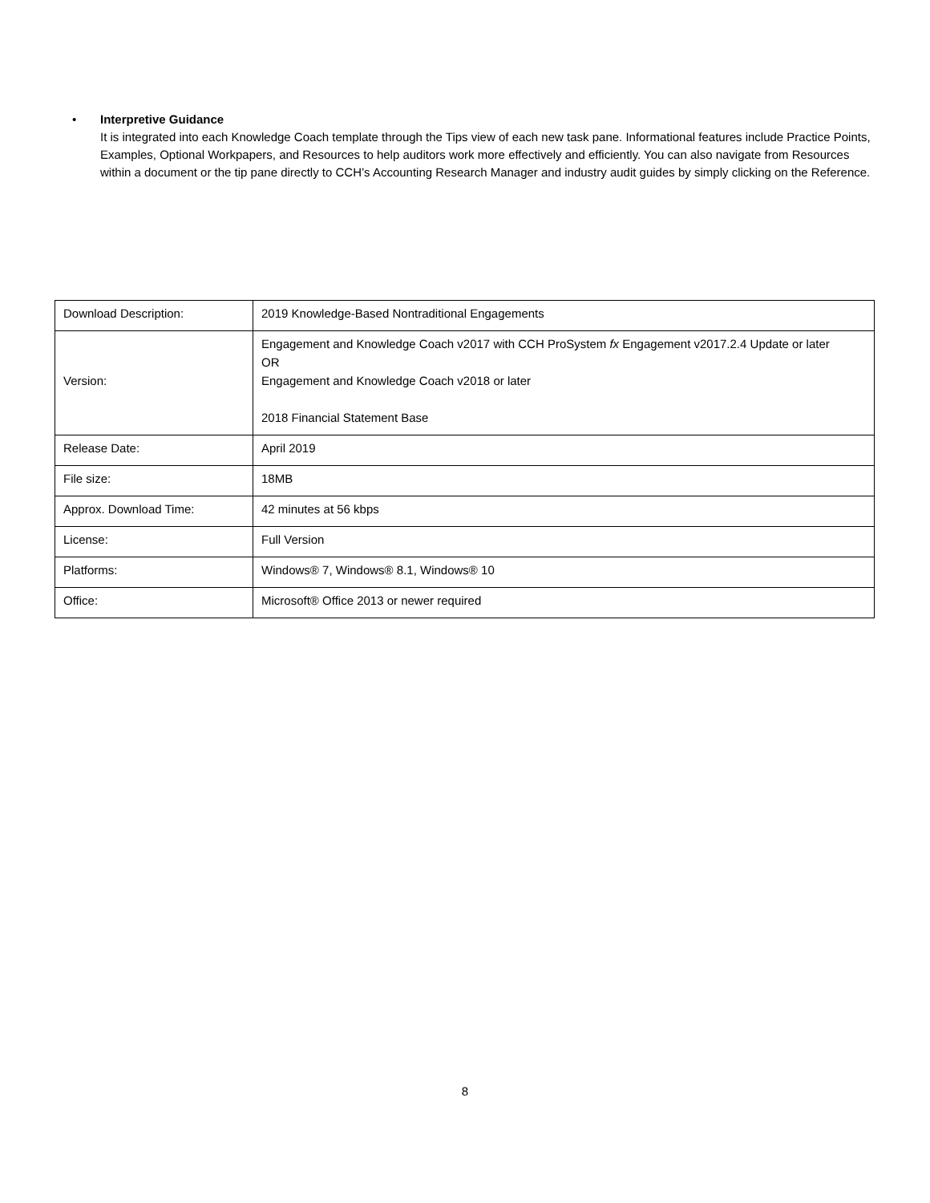•
Interpretive Guidance
It is integrated into each Knowledge Coach template through the Tips view of each new task pane. Informational features include Practice Points, Examples, Optional Workpapers, and Resources to help auditors work more effectively and efficiently. You can also navigate from Resources within a document or the tip pane directly to CCH’s Accounting Research Manager and industry audit guides by simply clicking on the Reference.
| Download Description: | 2019 Knowledge-Based Nontraditional Engagements |
| Version: | Engagement and Knowledge Coach v2017 with CCH ProSystem fx Engagement v2017.2.4 Update or later OR Engagement and Knowledge Coach v2018 or later 2018 Financial Statement Base |
| Release Date: | April 2019 |
| File size: | 18MB |
| Approx. Download Time: | 42 minutes at 56 kbps |
| License: | Full Version |
| Platforms: | Windows® 7, Windows® 8.1, Windows® 10 |
| Office: | Microsoft® Office 2013 or newer required |
8